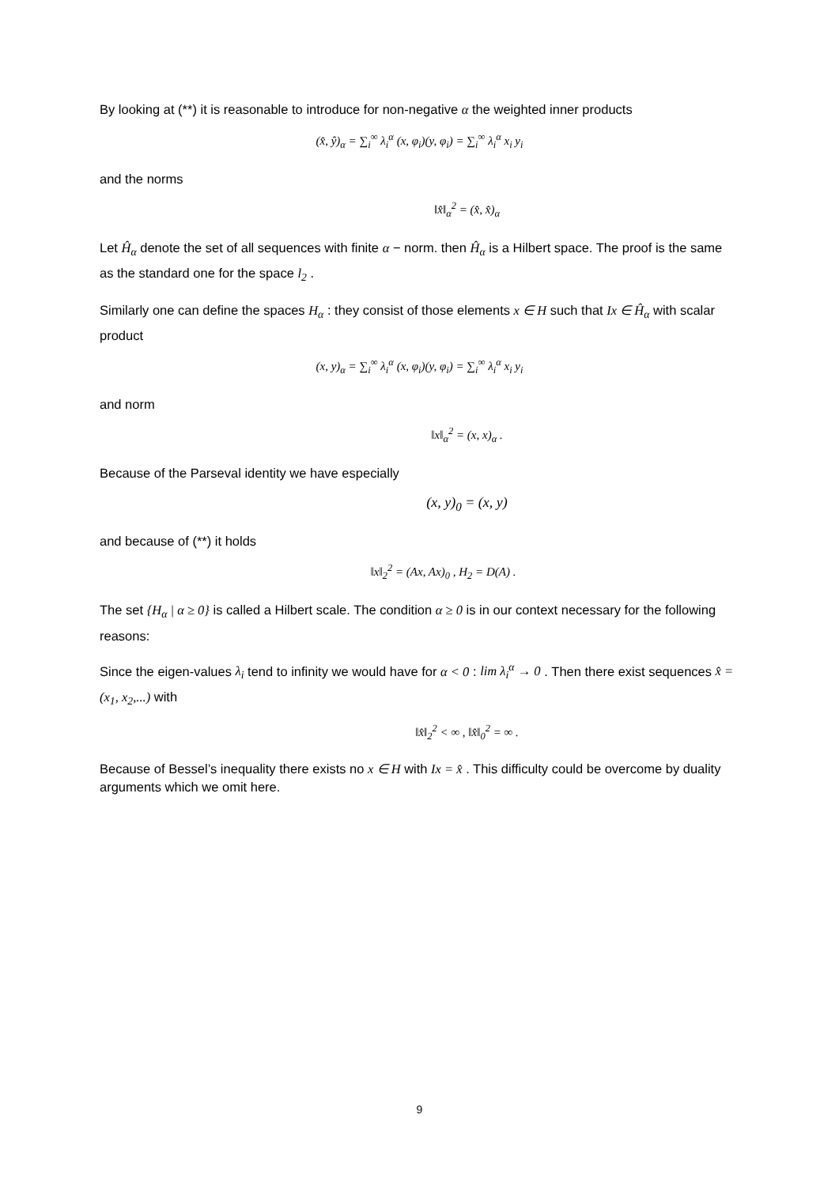By looking at (**) it is reasonable to introduce for non-negative α the weighted inner products
(x̂, ŷ)<sub>α</sub> = ∑<sub>i</sub><sup>∞</sup> λ<sub>i</sub><sup>α</sup> (x, φ<sub>i</sub>)(y, φ<sub>i</sub>) = ∑<sub>i</sub><sup>∞</sup> λ<sub>i</sub><sup>α</sup> x<sub>i</sub> y<sub>i</sub>
and the norms
‖x̂‖<sub>α</sub><sup>2</sup> = (x̂, x̂)<sub>α</sub>
Let Ĥ<sub>α</sub> denote the set of all sequences with finite α − norm. then Ĥ<sub>α</sub> is a Hilbert space. The proof is the same as the standard one for the space l<sub>2</sub> .
Similarly one can define the spaces H<sub>α</sub> : they consist of those elements x ∈ H such that Ix ∈ Ĥ<sub>α</sub> with scalar product
(x, y)<sub>α</sub> = ∑<sub>i</sub><sup>∞</sup> λ<sub>i</sub><sup>α</sup> (x, φ<sub>i</sub>)(y, φ<sub>i</sub>) = ∑<sub>i</sub><sup>∞</sup> λ<sub>i</sub><sup>α</sup> x<sub>i</sub> y<sub>i</sub>
and norm
‖x‖<sub>α</sub><sup>2</sup> = (x, x)<sub>α</sub> .
Because of the Parseval identity we have especially
(x, y)<sub>0</sub> = (x, y)
and because of (**) it holds
‖x‖<sub>2</sub><sup>2</sup> = (Ax, Ax)<sub>0</sub> , H<sub>2</sub> = D(A) .
The set {H<sub>α</sub> | α ≥ 0} is called a Hilbert scale. The condition α ≥ 0 is in our context necessary for the following reasons:
Since the eigen-values λ<sub>i</sub> tend to infinity we would have for α < 0 : lim λ<sub>i</sub><sup>α</sup> → 0 . Then there exist sequences x̂ = (x<sub>1</sub>, x<sub>2</sub>,...) with
‖x̂‖<sub>2</sub><sup>2</sup> < ∞ , ‖x̂‖<sub>0</sub><sup>2</sup> = ∞ .
Because of Bessel’s inequality there exists no x ∈ H with Ix = x̂ . This difficulty could be overcome by duality arguments which we omit here.
9